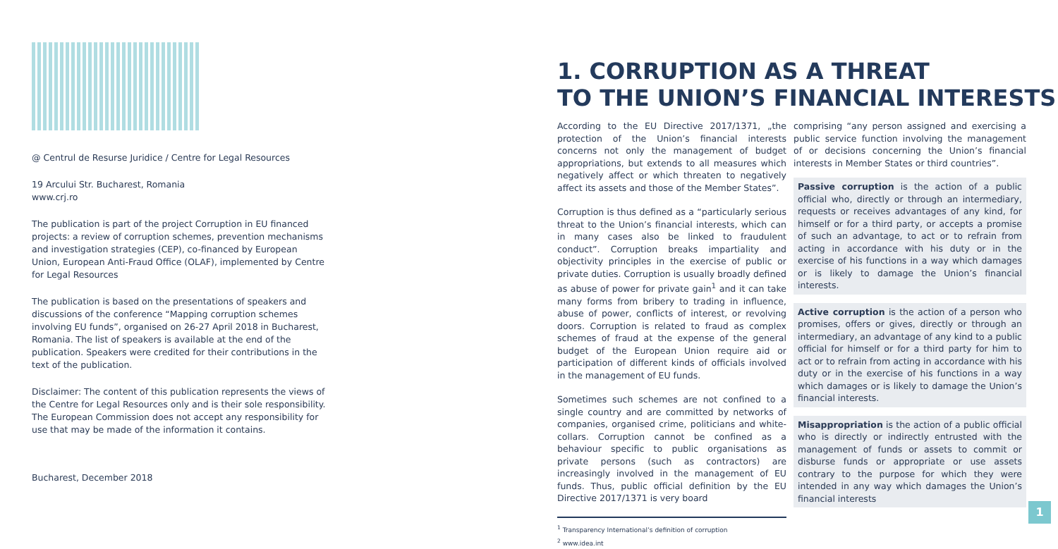@ Centrul de Resurse Juridice / Centre for Legal Resources
19 Arcului Str. Bucharest, Romania
www.crj.ro
The publication is part of the project Corruption in EU financed projects: a review of corruption schemes, prevention mechanisms and investigation strategies (CEP), co-financed by European Union, European Anti-Fraud Office (OLAF), implemented by Centre for Legal Resources
The publication is based on the presentations of speakers and discussions of the conference “Mapping corruption schemes involving EU funds”, organised on 26-27 April 2018 in Bucharest, Romania. The list of speakers is available at the end of the publication. Speakers were credited for their contributions in the text of the publication.
Disclaimer: The content of this publication represents the views of the Centre for Legal Resources only and is their sole responsibility. The European Commission does not accept any responsibility for use that may be made of the information it contains.
Bucharest, December 2018
1. CORRUPTION AS A THREAT
TO THE UNION’S FINANCIAL INTERESTS
According to the EU Directive 2017/1371, „the protection of the Union’s financial interests concerns not only the management of budget appropriations, but extends to all measures which negatively affect or which threaten to negatively affect its assets and those of the Member States”.
Corruption is thus defined as a “particularly serious threat to the Union’s financial interests, which can in many cases also be linked to fraudulent conduct”. Corruption breaks impartiality and objectivity principles in the exercise of public or private duties. Corruption is usually broadly defined as abuse of power for private gain<sup>1</sup> and it can take many forms from bribery to trading in influence, abuse of power, conflicts of interest, or revolving doors. Corruption is related to fraud as complex schemes of fraud at the expense of the general budget of the European Union require aid or participation of different kinds of officials involved in the management of EU funds.
Sometimes such schemes are not confined to a single country and are committed by networks of companies, organised crime, politicians and white-collars. Corruption cannot be confined as a behaviour specific to public organisations as private persons (such as contractors) are increasingly involved in the management of EU funds. Thus, public official definition by the EU Directive 2017/1371 is very board
<sup>1</sup> Transparency International’s definition of corruption
<sup>2</sup> www.idea.int
comprising “any person assigned and exercising a public service function involving the management of or decisions concerning the Union’s financial interests in Member States or third countries”.
Passive corruption is the action of a public official who, directly or through an intermediary, requests or receives advantages of any kind, for himself or for a third party, or accepts a promise of such an advantage, to act or to refrain from acting in accordance with his duty or in the exercise of his functions in a way which damages or is likely to damage the Union’s financial interests.
Active corruption is the action of a person who promises, offers or gives, directly or through an intermediary, an advantage of any kind to a public official for himself or for a third party for him to act or to refrain from acting in accordance with his duty or in the exercise of his functions in a way which damages or is likely to damage the Union’s financial interests.
Misappropriation is the action of a public official who is directly or indirectly entrusted with the management of funds or assets to commit or disburse funds or appropriate or use assets contrary to the purpose for which they were intended in any way which damages the Union’s financial interests
1